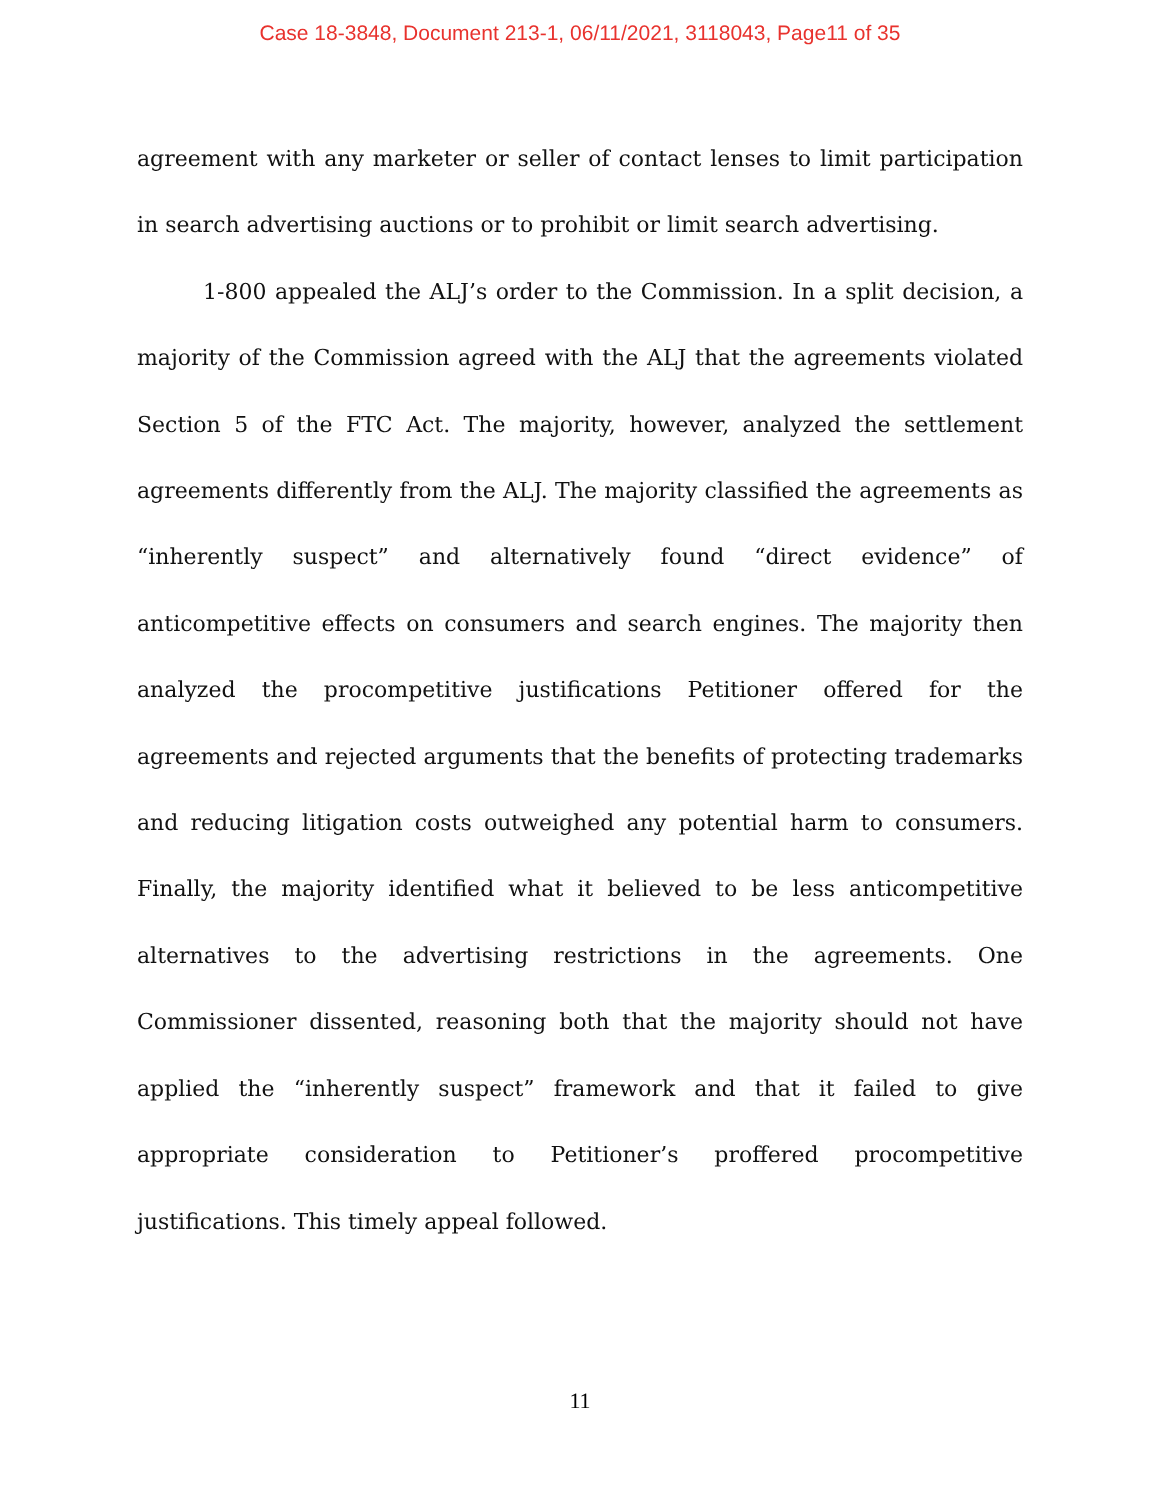Case 18-3848, Document 213-1, 06/11/2021, 3118043, Page11 of 35
agreement with any marketer or seller of contact lenses to limit participation in search advertising auctions or to prohibit or limit search advertising.
1-800 appealed the ALJ’s order to the Commission. In a split decision, a majority of the Commission agreed with the ALJ that the agreements violated Section 5 of the FTC Act. The majority, however, analyzed the settlement agreements differently from the ALJ. The majority classified the agreements as “inherently suspect” and alternatively found “direct evidence” of anticompetitive effects on consumers and search engines. The majority then analyzed the procompetitive justifications Petitioner offered for the agreements and rejected arguments that the benefits of protecting trademarks and reducing litigation costs outweighed any potential harm to consumers. Finally, the majority identified what it believed to be less anticompetitive alternatives to the advertising restrictions in the agreements. One Commissioner dissented, reasoning both that the majority should not have applied the “inherently suspect” framework and that it failed to give appropriate consideration to Petitioner’s proffered procompetitive justifications. This timely appeal followed.
11